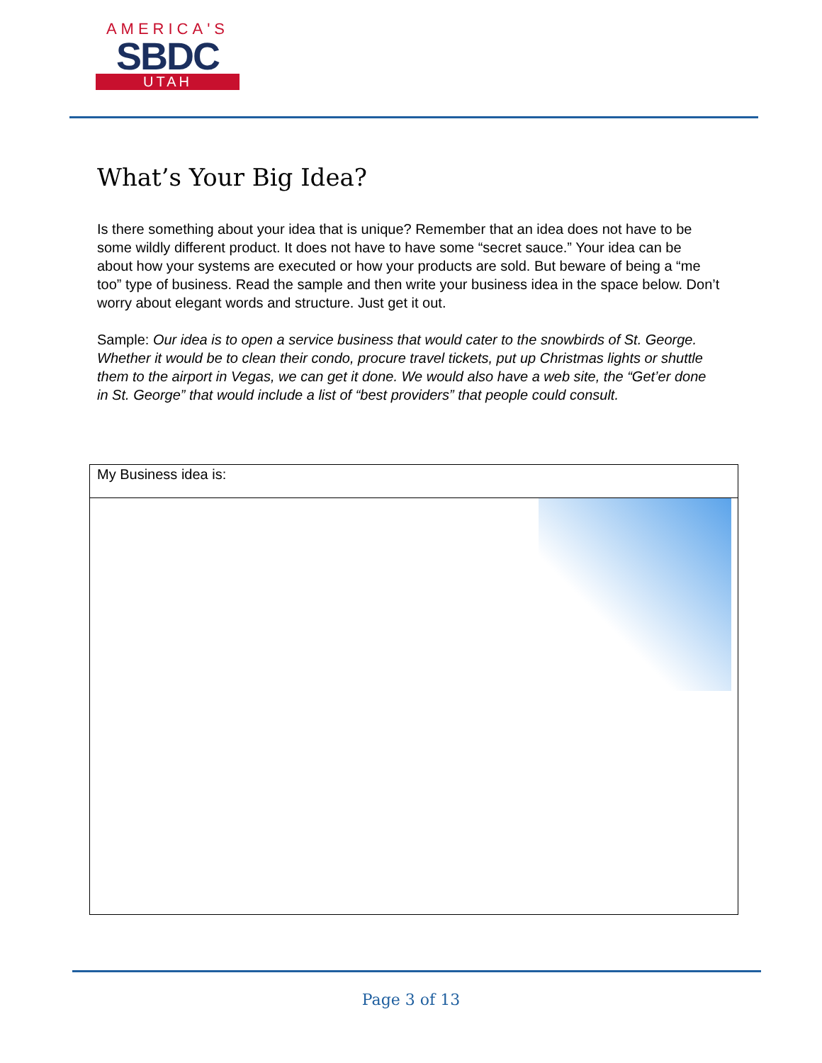AMERICA'S
SBDC
UTAH
What’s Your Big Idea?
Is there something about your idea that is unique? Remember that an idea does not have to be some wildly different product. It does not have to have some “secret sauce.” Your idea can be about how your systems are executed or how your products are sold. But beware of being a “me too” type of business. Read the sample and then write your business idea in the space below. Don’t worry about elegant words and structure. Just get it out.
Sample: Our idea is to open a service business that would cater to the snowbirds of St. George. Whether it would be to clean their condo, procure travel tickets, put up Christmas lights or shuttle them to the airport in Vegas, we can get it done. We would also have a web site, the “Get’er done in St. George” that would include a list of “best providers” that people could consult.
| My Business idea is: |
Page 3 of 13